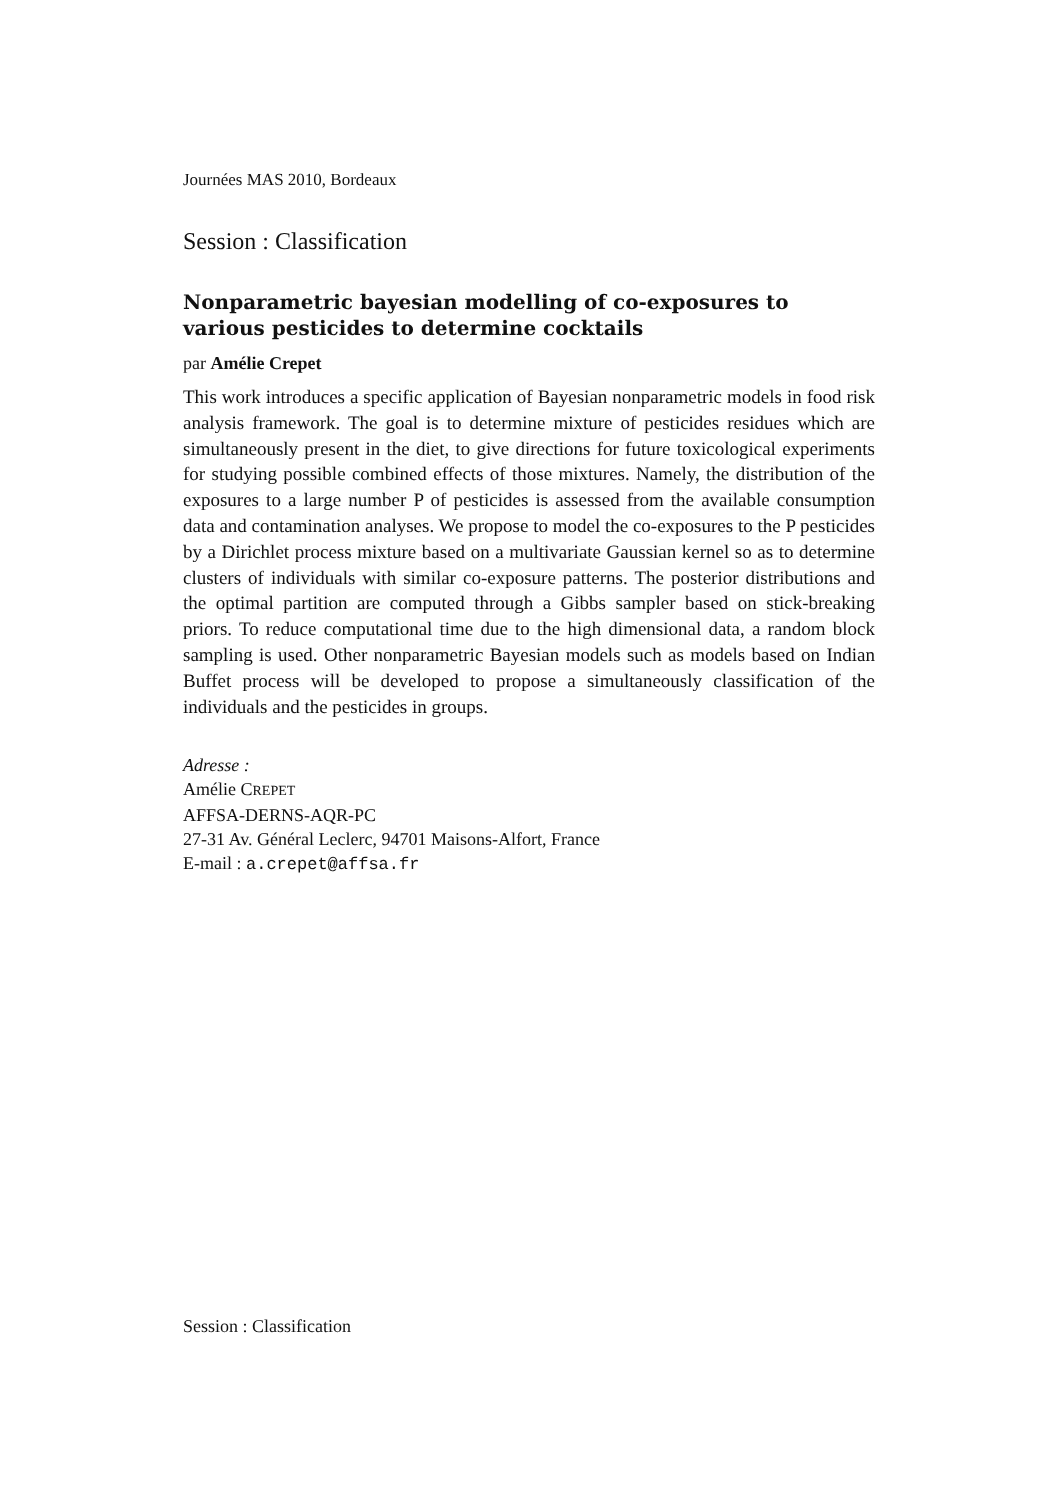Journées MAS 2010, Bordeaux
Session : Classification
Nonparametric bayesian modelling of co-exposures to various pesticides to determine cocktails
par Amélie Crepet
This work introduces a specific application of Bayesian nonparametric models in food risk analysis framework. The goal is to determine mixture of pesticides residues which are simultaneously present in the diet, to give directions for future toxicological experiments for studying possible combined effects of those mixtures. Namely, the distribution of the exposures to a large number P of pesticides is assessed from the available consumption data and contamination analyses. We propose to model the co-exposures to the P pesticides by a Dirichlet process mixture based on a multivariate Gaussian kernel so as to determine clusters of individuals with similar co-exposure patterns. The posterior distributions and the optimal partition are computed through a Gibbs sampler based on stick-breaking priors. To reduce computational time due to the high dimensional data, a random block sampling is used. Other nonparametric Bayesian models such as models based on Indian Buffet process will be developed to propose a simultaneously classification of the individuals and the pesticides in groups.
Adresse :
Amélie CREPET
AFFSA-DERNS-AQR-PC
27-31 Av. Général Leclerc, 94701 Maisons-Alfort, France
E-mail : a.crepet@affsa.fr
Session : Classification